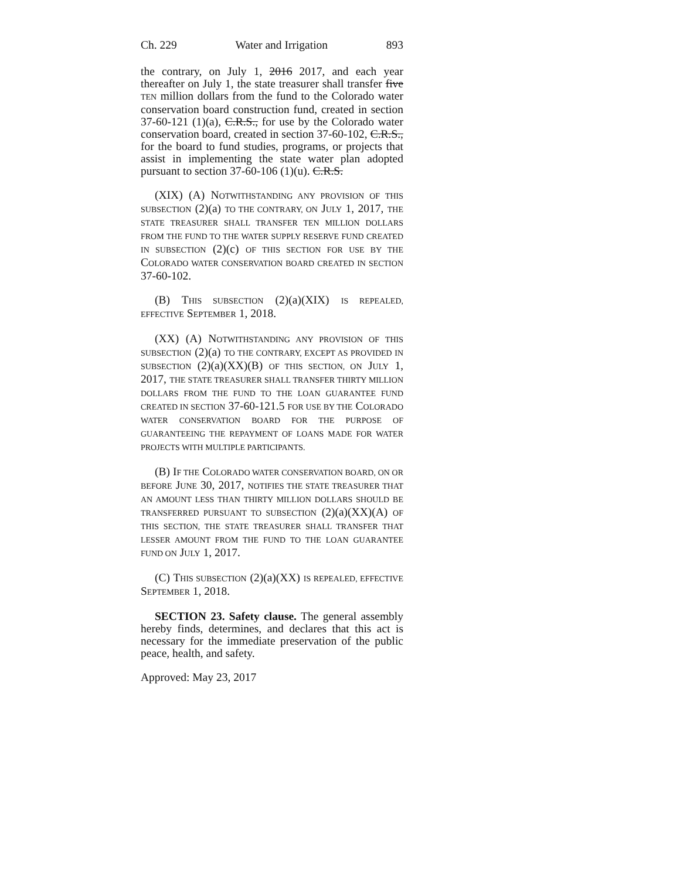Ch. 229 Water and Irrigation 893
the contrary, on July 1, 2016 2017, and each year thereafter on July 1, the state treasurer shall transfer five TEN million dollars from the fund to the Colorado water conservation board construction fund, created in section 37-60-121 (1)(a), C.R.S., for use by the Colorado water conservation board, created in section 37-60-102, C.R.S., for the board to fund studies, programs, or projects that assist in implementing the state water plan adopted pursuant to section 37-60-106 (1)(u). C.R.S.
(XIX) (A) NOTWITHSTANDING ANY PROVISION OF THIS SUBSECTION (2)(a) TO THE CONTRARY, ON JULY 1, 2017, THE STATE TREASURER SHALL TRANSFER TEN MILLION DOLLARS FROM THE FUND TO THE WATER SUPPLY RESERVE FUND CREATED IN SUBSECTION (2)(c) OF THIS SECTION FOR USE BY THE COLORADO WATER CONSERVATION BOARD CREATED IN SECTION 37-60-102.
(B) THIS SUBSECTION (2)(a)(XIX) IS REPEALED, EFFECTIVE SEPTEMBER 1, 2018.
(XX) (A) NOTWITHSTANDING ANY PROVISION OF THIS SUBSECTION (2)(a) TO THE CONTRARY, EXCEPT AS PROVIDED IN SUBSECTION (2)(a)(XX)(B) OF THIS SECTION, ON JULY 1, 2017, THE STATE TREASURER SHALL TRANSFER THIRTY MILLION DOLLARS FROM THE FUND TO THE LOAN GUARANTEE FUND CREATED IN SECTION 37-60-121.5 FOR USE BY THE COLORADO WATER CONSERVATION BOARD FOR THE PURPOSE OF GUARANTEEING THE REPAYMENT OF LOANS MADE FOR WATER PROJECTS WITH MULTIPLE PARTICIPANTS.
(B) IF THE COLORADO WATER CONSERVATION BOARD, ON OR BEFORE JUNE 30, 2017, NOTIFIES THE STATE TREASURER THAT AN AMOUNT LESS THAN THIRTY MILLION DOLLARS SHOULD BE TRANSFERRED PURSUANT TO SUBSECTION (2)(a)(XX)(A) OF THIS SECTION, THE STATE TREASURER SHALL TRANSFER THAT LESSER AMOUNT FROM THE FUND TO THE LOAN GUARANTEE FUND ON JULY 1, 2017.
(C) THIS SUBSECTION (2)(a)(XX) IS REPEALED, EFFECTIVE SEPTEMBER 1, 2018.
SECTION 23. Safety clause. The general assembly hereby finds, determines, and declares that this act is necessary for the immediate preservation of the public peace, health, and safety.
Approved: May 23, 2017